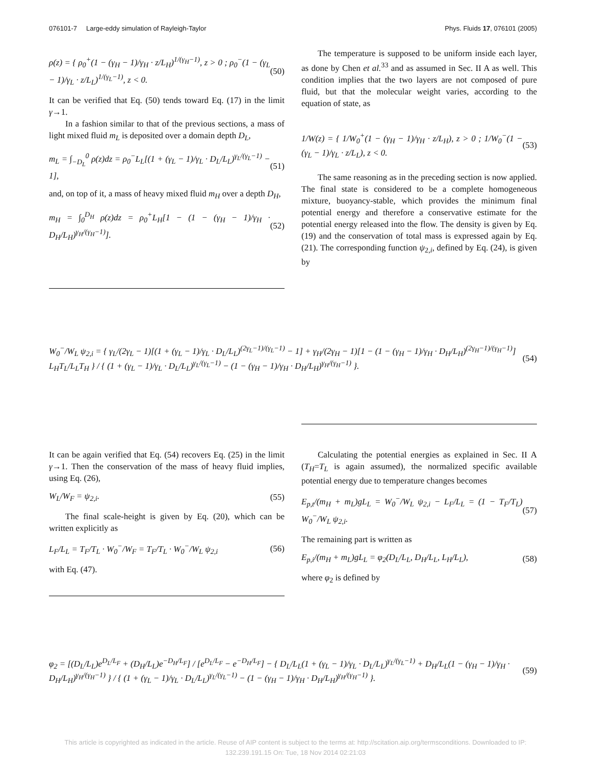076101-7 Large-eddy simulation of Rayleigh-Taylor Phys. Fluids 17, 076101 (2005)
ρ(z) = { ρ<sub>0</sub><sup>+</sup>(1 − (γ<sub>H</sub> − 1)/γ<sub>H</sub> · z/L<sub>H</sub>)<sup>1/(γ<sub>H</sub>−1)</sup>, z > 0 ; ρ<sub>0</sub><sup>−</sup>(1 − (γ<sub>L</sub> − 1)/γ<sub>L</sub> · z/L<sub>L</sub>)<sup>1/(γ<sub>L</sub>−1)</sup>, z < 0. (50)
It can be verified that Eq. (50) tends toward Eq. (17) in the limit γ→1.
In a fashion similar to that of the previous sections, a mass of light mixed fluid m<sub>L</sub> is deposited over a domain depth D<sub>L</sub>,
m<sub>L</sub> = ∫<sub>−D<sub>L</sub></sub><sup>0</sup> ρ(z)dz = ρ<sub>0</sub><sup>−</sup>L<sub>L</sub>[(1 + (γ<sub>L</sub> − 1)/γ<sub>L</sub> · D<sub>L</sub>/L<sub>L</sub>)<sup>γ<sub>L</sub>/(γ<sub>L</sub>−1)</sup> − 1], (51)
and, on top of it, a mass of heavy mixed fluid m<sub>H</sub> over a depth D<sub>H</sub>,
m<sub>H</sub> = ∫<sub>0</sub><sup>D<sub>H</sub></sup> ρ(z)dz = ρ<sub>0</sub><sup>+</sup>L<sub>H</sub>[1 − (1 − (γ<sub>H</sub> − 1)/γ<sub>H</sub> · D<sub>H</sub>/L<sub>H</sub>)<sup>γ<sub>H</sub>/(γ<sub>H</sub>−1)</sup>]. (52)
The temperature is supposed to be uniform inside each layer, as done by Chen et al.<sup>33</sup> and as assumed in Sec. II A as well. This condition implies that the two layers are not composed of pure fluid, but that the molecular weight varies, according to the equation of state, as
1/W(z) = { 1/W<sub>0</sub><sup>+</sup>(1 − (γ<sub>H</sub> − 1)/γ<sub>H</sub> · z/L<sub>H</sub>), z > 0 ; 1/W<sub>0</sub><sup>−</sup>(1 − (γ<sub>L</sub> − 1)/γ<sub>L</sub> · z/L<sub>L</sub>), z < 0. (53)
The same reasoning as in the preceding section is now applied. The final state is considered to be a complete homogeneous mixture, buoyancy-stable, which provides the minimum final potential energy and therefore a conservative estimate for the potential energy released into the flow. The density is given by Eq. (19) and the conservation of total mass is expressed again by Eq. (21). The corresponding function ψ<sub>2,i</sub>, defined by Eq. (24), is given by
W<sub>0</sub><sup>−</sup>/W<sub>L</sub> ψ<sub>2,i</sub> = { γ<sub>L</sub>/(2γ<sub>L</sub> − 1)[(1 + (γ<sub>L</sub> − 1)/γ<sub>L</sub> · D<sub>L</sub>/L<sub>L</sub>)<sup>(2γ<sub>L</sub>−1)/(γ<sub>L</sub>−1)</sup> − 1] + γ<sub>H</sub>/(2γ<sub>H</sub> − 1)[1 − (1 − (γ<sub>H</sub> − 1)/γ<sub>H</sub> · D<sub>H</sub>/L<sub>H</sub>)<sup>(2γ<sub>H</sub>−1)/(γ<sub>H</sub>−1)</sup>] L<sub>H</sub>T<sub>L</sub>/L<sub>L</sub>T<sub>H</sub> } / { (1 + (γ<sub>L</sub> − 1)/γ<sub>L</sub> · D<sub>L</sub>/L<sub>L</sub>)<sup>γ<sub>L</sub>/(γ<sub>L</sub>−1)</sup> − (1 − (γ<sub>H</sub> − 1)/γ<sub>H</sub> · D<sub>H</sub>/L<sub>H</sub>)<sup>γ<sub>H</sub>/(γ<sub>H</sub>−1)</sup> }. (54)
It can be again verified that Eq. (54) recovers Eq. (25) in the limit γ→1. Then the conservation of the mass of heavy fluid implies, using Eq. (26),
W<sub>L</sub>/W<sub>F</sub> = ψ<sub>2,i</sub>. (55)
The final scale-height is given by Eq. (20), which can be written explicitly as
L<sub>F</sub>/L<sub>L</sub> = T<sub>F</sub>/T<sub>L</sub> · W<sub>0</sub><sup>−</sup>/W<sub>F</sub> = T<sub>F</sub>/T<sub>L</sub> · W<sub>0</sub><sup>−</sup>/W<sub>L</sub> ψ<sub>2,i</sub> (56)
with Eq. (47).
Calculating the potential energies as explained in Sec. II A (T<sub>H</sub>=T<sub>L</sub> is again assumed), the normalized specific available potential energy due to temperature changes becomes
E<sub>p,t</sub>/(m<sub>H</sub> + m<sub>L</sub>)gL<sub>L</sub> = W<sub>0</sub><sup>−</sup>/W<sub>L</sub> ψ<sub>2,i</sub> − L<sub>F</sub>/L<sub>L</sub> = (1 − T<sub>F</sub>/T<sub>L</sub>) W<sub>0</sub><sup>−</sup>/W<sub>L</sub> ψ<sub>2,i</sub>. (57)
The remaining part is written as
E<sub>p,i</sub>/(m<sub>H</sub> + m<sub>L</sub>)gL<sub>L</sub> = φ<sub>2</sub>(D<sub>L</sub>/L<sub>L</sub>, D<sub>H</sub>/L<sub>L</sub>, L<sub>H</sub>/L<sub>L</sub>), (58)
where φ<sub>2</sub> is defined by
φ<sub>2</sub> = [(D<sub>L</sub>/L<sub>L</sub>)e<sup>D<sub>L</sub>/L<sub>F</sub></sup> + (D<sub>H</sub>/L<sub>L</sub>)e<sup>−D<sub>H</sub>/L<sub>F</sub></sup>] / [e<sup>D<sub>L</sub>/L<sub>F</sub></sup> − e<sup>−D<sub>H</sub>/L<sub>F</sub></sup>] − { D<sub>L</sub>/L<sub>L</sub>(1 + (γ<sub>L</sub> − 1)/γ<sub>L</sub> · D<sub>L</sub>/L<sub>L</sub>)<sup>γ<sub>L</sub>/(γ<sub>L</sub>−1)</sup> + D<sub>H</sub>/L<sub>L</sub>(1 − (γ<sub>H</sub> − 1)/γ<sub>H</sub> · D<sub>H</sub>/L<sub>H</sub>)<sup>γ<sub>H</sub>/(γ<sub>H</sub>−1)</sup> } / { (1 + (γ<sub>L</sub> − 1)/γ<sub>L</sub> · D<sub>L</sub>/L<sub>L</sub>)<sup>γ<sub>L</sub>/(γ<sub>L</sub>−1)</sup> − (1 − (γ<sub>H</sub> − 1)/γ<sub>H</sub> · D<sub>H</sub>/L<sub>H</sub>)<sup>γ<sub>H</sub>/(γ<sub>H</sub>−1)</sup> }. (59)
This article is copyrighted as indicated in the article. Reuse of AIP content is subject to the terms at: http://scitation.aip.org/termsconditions. Downloaded to IP:
132.239.191.15 On: Tue, 18 Nov 2014 02:21:03